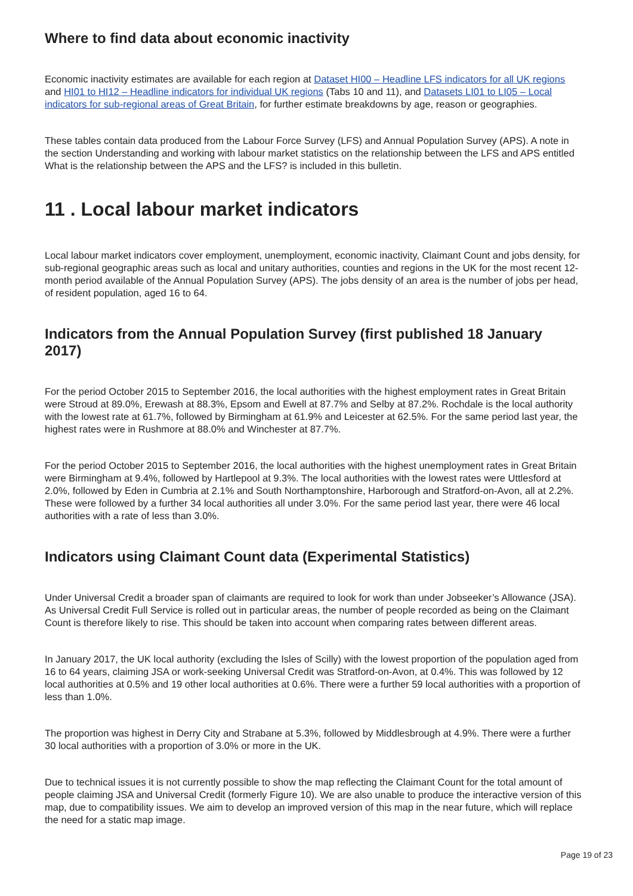Where to find data about economic inactivity
Economic inactivity estimates are available for each region at Dataset HI00 – Headline LFS indicators for all UK regions and HI01 to HI12 – Headline indicators for individual UK regions (Tabs 10 and 11), and Datasets LI01 to LI05 – Local indicators for sub-regional areas of Great Britain, for further estimate breakdowns by age, reason or geographies.
These tables contain data produced from the Labour Force Survey (LFS) and Annual Population Survey (APS). A note in the section Understanding and working with labour market statistics on the relationship between the LFS and APS entitled What is the relationship between the APS and the LFS? is included in this bulletin.
11 . Local labour market indicators
Local labour market indicators cover employment, unemployment, economic inactivity, Claimant Count and jobs density, for sub-regional geographic areas such as local and unitary authorities, counties and regions in the UK for the most recent 12-month period available of the Annual Population Survey (APS). The jobs density of an area is the number of jobs per head, of resident population, aged 16 to 64.
Indicators from the Annual Population Survey (first published 18 January 2017)
For the period October 2015 to September 2016, the local authorities with the highest employment rates in Great Britain were Stroud at 89.0%, Erewash at 88.3%, Epsom and Ewell at 87.7% and Selby at 87.2%. Rochdale is the local authority with the lowest rate at 61.7%, followed by Birmingham at 61.9% and Leicester at 62.5%. For the same period last year, the highest rates were in Rushmore at 88.0% and Winchester at 87.7%.
For the period October 2015 to September 2016, the local authorities with the highest unemployment rates in Great Britain were Birmingham at 9.4%, followed by Hartlepool at 9.3%. The local authorities with the lowest rates were Uttlesford at 2.0%, followed by Eden in Cumbria at 2.1% and South Northamptonshire, Harborough and Stratford-on-Avon, all at 2.2%. These were followed by a further 34 local authorities all under 3.0%. For the same period last year, there were 46 local authorities with a rate of less than 3.0%.
Indicators using Claimant Count data (Experimental Statistics)
Under Universal Credit a broader span of claimants are required to look for work than under Jobseeker’s Allowance (JSA). As Universal Credit Full Service is rolled out in particular areas, the number of people recorded as being on the Claimant Count is therefore likely to rise. This should be taken into account when comparing rates between different areas.
In January 2017, the UK local authority (excluding the Isles of Scilly) with the lowest proportion of the population aged from 16 to 64 years, claiming JSA or work-seeking Universal Credit was Stratford-on-Avon, at 0.4%. This was followed by 12 local authorities at 0.5% and 19 other local authorities at 0.6%. There were a further 59 local authorities with a proportion of less than 1.0%.
The proportion was highest in Derry City and Strabane at 5.3%, followed by Middlesbrough at 4.9%. There were a further 30 local authorities with a proportion of 3.0% or more in the UK.
Due to technical issues it is not currently possible to show the map reflecting the Claimant Count for the total amount of people claiming JSA and Universal Credit (formerly Figure 10). We are also unable to produce the interactive version of this map, due to compatibility issues. We aim to develop an improved version of this map in the near future, which will replace the need for a static map image.
Page 19 of 23